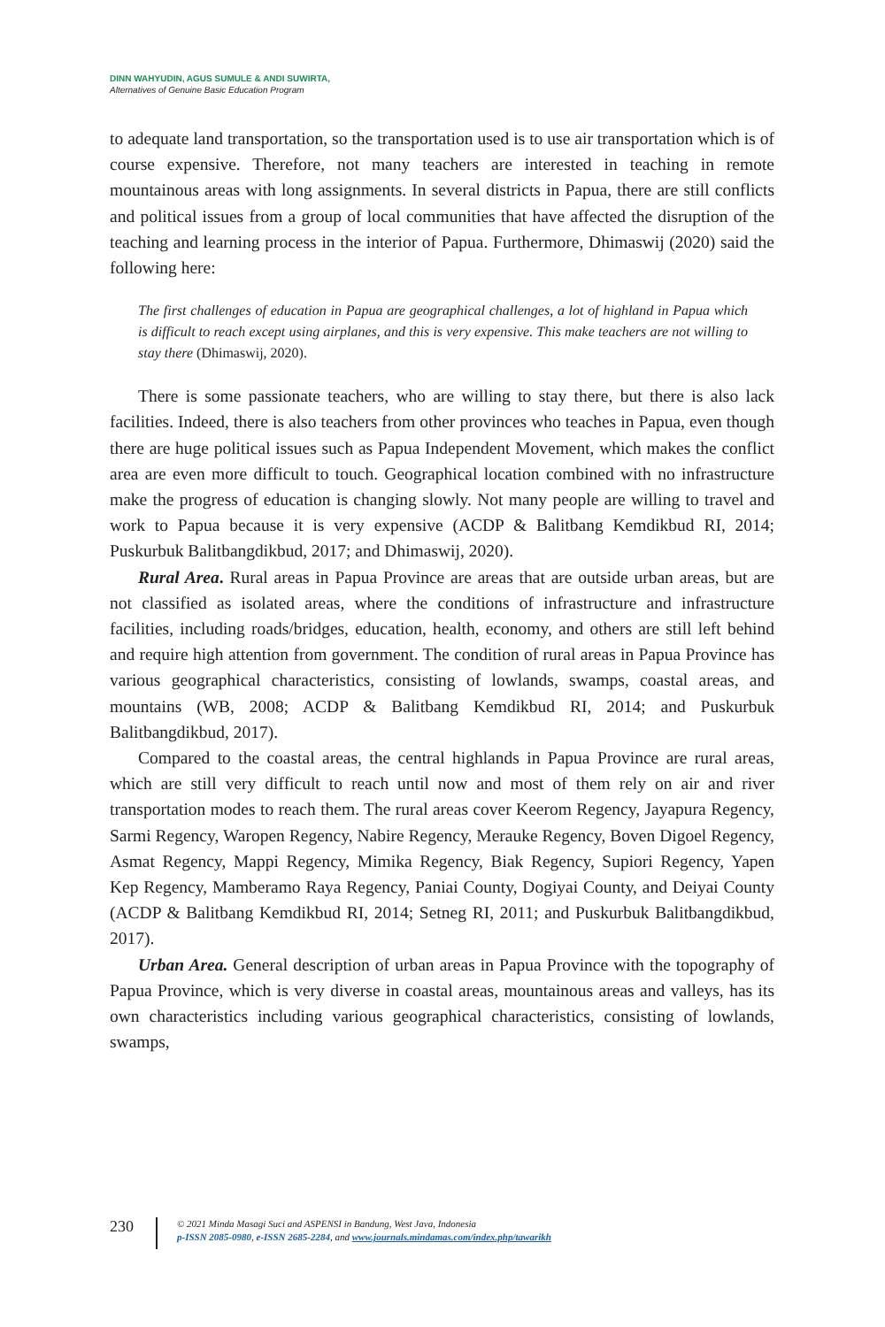DINN WAHYUDIN, AGUS SUMULE & ANDI SUWIRTA,
Alternatives of Genuine Basic Education Program
to adequate land transportation, so the transportation used is to use air transportation which is of course expensive. Therefore, not many teachers are interested in teaching in remote mountainous areas with long assignments. In several districts in Papua, there are still conflicts and political issues from a group of local communities that have affected the disruption of the teaching and learning process in the interior of Papua. Furthermore, Dhimaswij (2020) said the following here:
The first challenges of education in Papua are geographical challenges, a lot of highland in Papua which is difficult to reach except using airplanes, and this is very expensive. This make teachers are not willing to stay there (Dhimaswij, 2020).
There is some passionate teachers, who are willing to stay there, but there is also lack facilities. Indeed, there is also teachers from other provinces who teaches in Papua, even though there are huge political issues such as Papua Independent Movement, which makes the conflict area are even more difficult to touch. Geographical location combined with no infrastructure make the progress of education is changing slowly. Not many people are willing to travel and work to Papua because it is very expensive (ACDP & Balitbang Kemdikbud RI, 2014; Puskurbuk Balitbangdikbud, 2017; and Dhimaswij, 2020).
Rural Area. Rural areas in Papua Province are areas that are outside urban areas, but are not classified as isolated areas, where the conditions of infrastructure and infrastructure facilities, including roads/bridges, education, health, economy, and others are still left behind and require high attention from government. The condition of rural areas in Papua Province has various geographical characteristics, consisting of lowlands, swamps, coastal areas, and mountains (WB, 2008; ACDP & Balitbang Kemdikbud RI, 2014; and Puskurbuk Balitbangdikbud, 2017).
Compared to the coastal areas, the central highlands in Papua Province are rural areas, which are still very difficult to reach until now and most of them rely on air and river transportation modes to reach them. The rural areas cover Keerom Regency, Jayapura Regency, Sarmi Regency, Waropen Regency, Nabire Regency, Merauke Regency, Boven Digoel Regency, Asmat Regency, Mappi Regency, Mimika Regency, Biak Regency, Supiori Regency, Yapen Kep Regency, Mamberamo Raya Regency, Paniai County, Dogiyai County, and Deiyai County (ACDP & Balitbang Kemdikbud RI, 2014; Setneg RI, 2011; and Puskurbuk Balitbangdikbud, 2017).
Urban Area. General description of urban areas in Papua Province with the topography of Papua Province, which is very diverse in coastal areas, mountainous areas and valleys, has its own characteristics including various geographical characteristics, consisting of lowlands, swamps,
230
© 2021 Minda Masagi Suci and ASPENSI in Bandung, West Java, Indonesia
p-ISSN 2085-0980, e-ISSN 2685-2284, and www.journals.mindamas.com/index.php/tawarikh